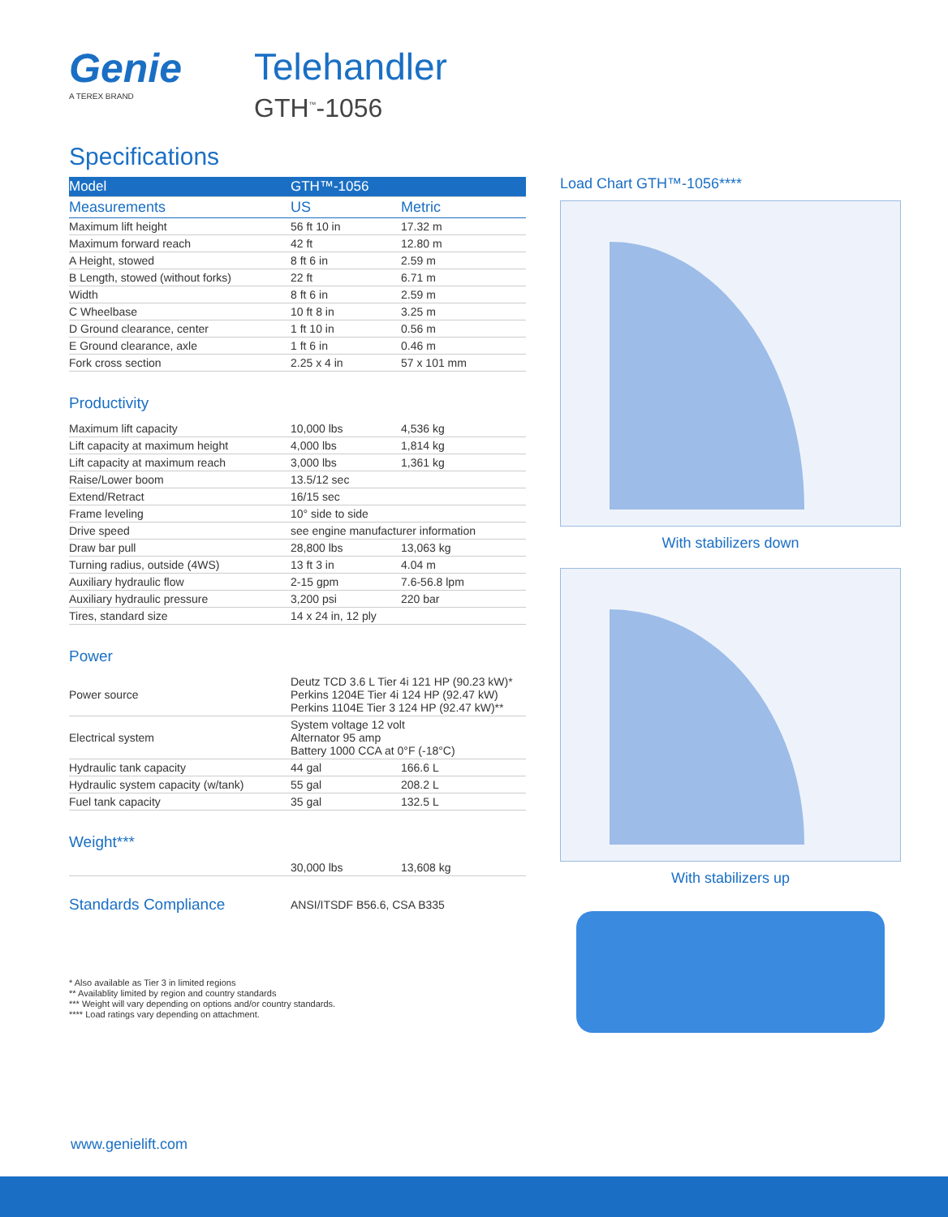Genie
A TEREX BRAND
Telehandler
GTH<sup>™</sup>-1056
Specifications
| Model | GTH™-1056 | |
| --- | --- | --- |
| Measurements | US | Metric |
| Maximum lift height | 56 ft 10 in | 17.32 m |
| Maximum forward reach | 42 ft | 12.80 m |
| A Height, stowed | 8 ft 6 in | 2.59 m |
| B Length, stowed (without forks) | 22 ft | 6.71 m |
| Width | 8 ft 6 in | 2.59 m |
| C Wheelbase | 10 ft 8 in | 3.25 m |
| D Ground clearance, center | 1 ft 10 in | 0.56 m |
| E Ground clearance, axle | 1 ft 6 in | 0.46 m |
| Fork cross section | 2.25 x 4 in | 57 x 101 mm |
Productivity
| Maximum lift capacity | 10,000 lbs | 4,536 kg |
| Lift capacity at maximum height | 4,000 lbs | 1,814 kg |
| Lift capacity at maximum reach | 3,000 lbs | 1,361 kg |
| Raise/Lower boom | 13.5/12 sec | |
| Extend/Retract | 16/15 sec | |
| Frame leveling | 10° side to side | |
| Drive speed | see engine manufacturer information | |
| Draw bar pull | 28,800 lbs | 13,063 kg |
| Turning radius, outside (4WS) | 13 ft 3 in | 4.04 m |
| Auxiliary hydraulic flow | 2-15 gpm | 7.6-56.8 lpm |
| Auxiliary hydraulic pressure | 3,200 psi | 220 bar |
| Tires, standard size | 14 x 24 in, 12 ply | |
Power
| Power source | Deutz TCD 3.6 L Tier 4i 121 HP (90.23 kW)* Perkins 1204E Tier 4i 124 HP (92.47 kW) Perkins 1104E Tier 3 124 HP (92.47 kW)** | |
| Electrical system | System voltage 12 volt Alternator 95 amp Battery 1000 CCA at 0°F (-18°C) | |
| Hydraulic tank capacity | 44 gal | 166.6 L |
| Hydraulic system capacity (w/tank) | 55 gal | 208.2 L |
| Fuel tank capacity | 35 gal | 132.5 L |
Weight***
| | 30,000 lbs | 13,608 kg |
| Standards Compliance | ANSI/ITSDF B56.6, CSA B335 |
Load Chart GTH™-1056****
With stabilizers down
With stabilizers up
* Also available as Tier 3 in limited regions
** Availablity limited by region and country standards
*** Weight will vary depending on options and/or country standards.
**** Load ratings vary depending on attachment.
www.genielift.com